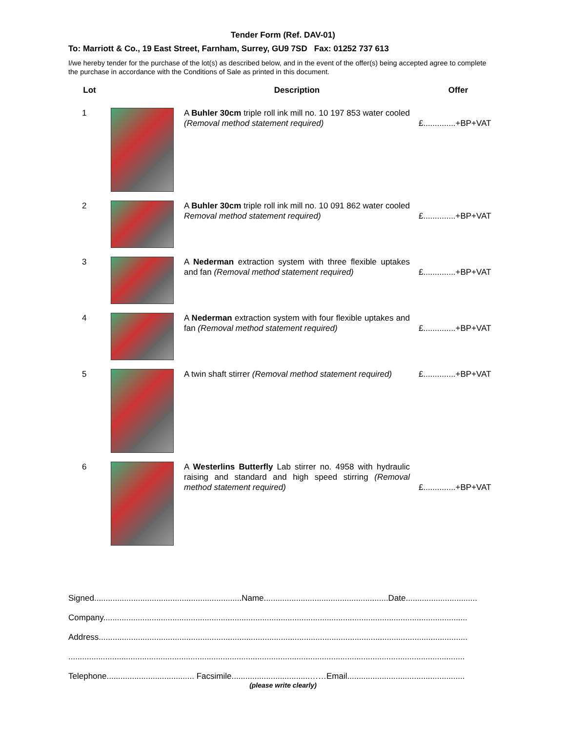Tender Form (Ref. DAV-01)
To: Marriott & Co., 19 East Street, Farnham, Surrey, GU9 7SD Fax: 01252 737 613
I/we hereby tender for the purchase of the lot(s) as described below, and in the event of the offer(s) being accepted agree to complete the purchase in accordance with the Conditions of Sale as printed in this document.
| Lot | | Description | Offer |
| --- | --- | --- | --- |
| 1 | | A Buhler 30cm triple roll ink mill no. 10 197 853 water cooled (Removal method statement required) | £..............+BP+VAT |
| 2 | | A Buhler 30cm triple roll ink mill no. 10 091 862 water cooled Removal method statement required) | £..............+BP+VAT |
| 3 | | A Nederman extraction system with three flexible uptakes and fan (Removal method statement required) | £..............+BP+VAT |
| 4 | | A Nederman extraction system with four flexible uptakes and fan (Removal method statement required) | £..............+BP+VAT |
| 5 | | A twin shaft stirrer (Removal method statement required) | £..............+BP+VAT |
| 6 | | A Westerlins Butterfly Lab stirrer no. 4958 with hydraulic raising and standard and high speed stirring (Removal method statement required) | £..............+BP+VAT |
Signed................................................................Name......................................................Date...............................
Company..............................................................................................................................................................
Address................................................................................................................................................................
............................................................................................................................................................................
Telephone...................................... Facsimile..................................……Email...................................................
(please write clearly)